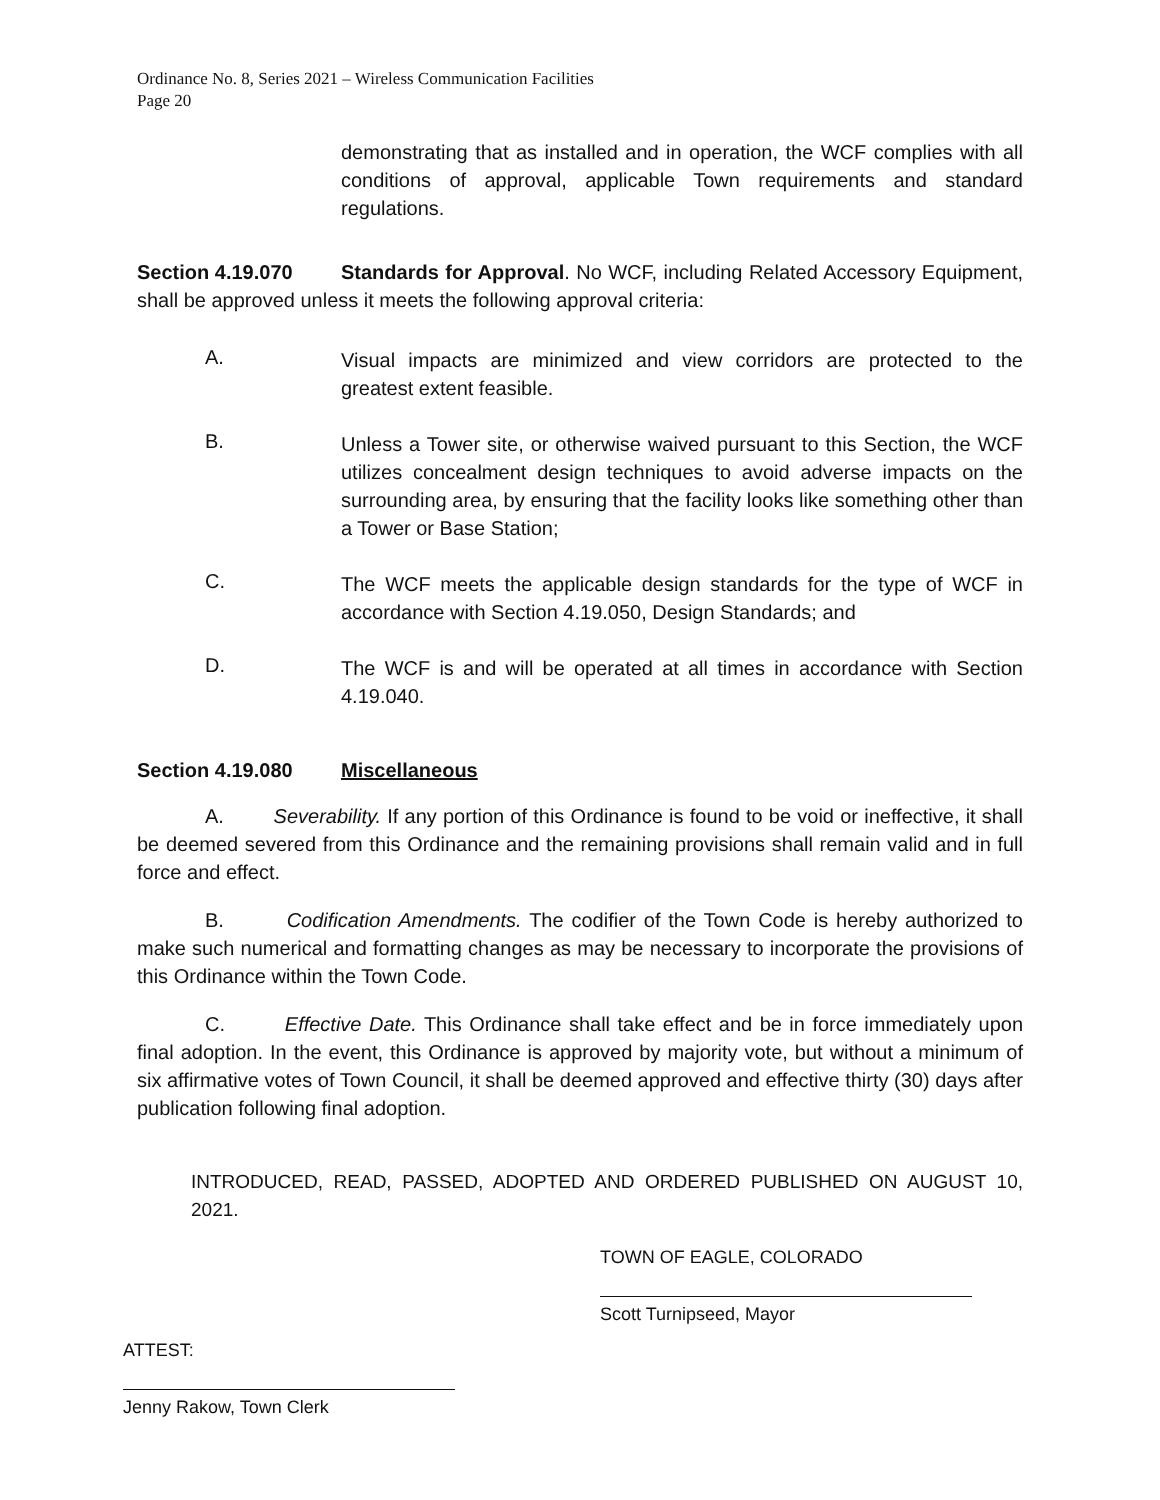Ordinance No. 8, Series 2021 – Wireless Communication Facilities
Page 20
demonstrating that as installed and in operation, the WCF complies with all conditions of approval, applicable Town requirements and standard regulations.
Section 4.19.070 Standards for Approval. No WCF, including Related Accessory Equipment, shall be approved unless it meets the following approval criteria:
A.
Visual impacts are minimized and view corridors are protected to the greatest extent feasible.
B.
Unless a Tower site, or otherwise waived pursuant to this Section, the WCF utilizes concealment design techniques to avoid adverse impacts on the surrounding area, by ensuring that the facility looks like something other than a Tower or Base Station;
C.
The WCF meets the applicable design standards for the type of WCF in accordance with Section 4.19.050, Design Standards; and
D.
The WCF is and will be operated at all times in accordance with Section 4.19.040.
Section 4.19.080 Miscellaneous
A. Severability. If any portion of this Ordinance is found to be void or ineffective, it shall be deemed severed from this Ordinance and the remaining provisions shall remain valid and in full force and effect.
B. Codification Amendments. The codifier of the Town Code is hereby authorized to make such numerical and formatting changes as may be necessary to incorporate the provisions of this Ordinance within the Town Code.
C. Effective Date. This Ordinance shall take effect and be in force immediately upon final adoption. In the event, this Ordinance is approved by majority vote, but without a minimum of six affirmative votes of Town Council, it shall be deemed approved and effective thirty (30) days after publication following final adoption.
INTRODUCED, READ, PASSED, ADOPTED AND ORDERED PUBLISHED ON AUGUST 10, 2021.
TOWN OF EAGLE, COLORADO
Scott Turnipseed, Mayor
ATTEST:
Jenny Rakow, Town Clerk